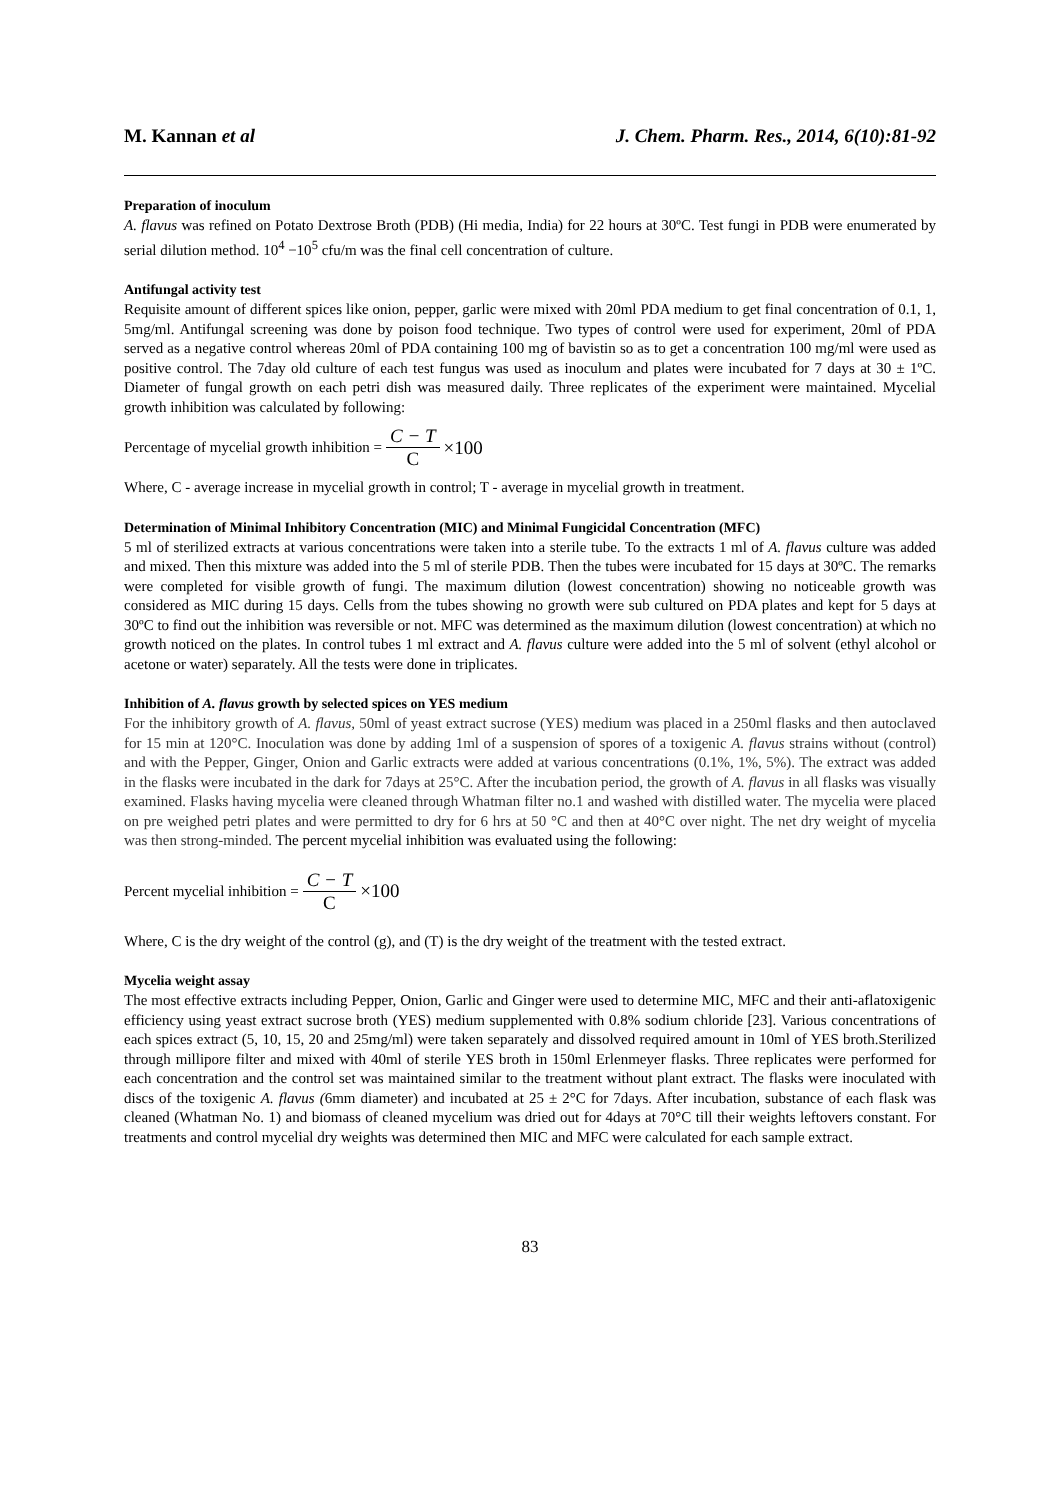M. Kannan et al J. Chem. Pharm. Res., 2014, 6(10):81-92
Preparation of inoculum
A. flavus was refined on Potato Dextrose Broth (PDB) (Hi media, India) for 22 hours at 30ºC. Test fungi in PDB were enumerated by serial dilution method. 10<sup>4</sup> −10<sup>5</sup> cfu/m was the final cell concentration of culture.
Antifungal activity test
Requisite amount of different spices like onion, pepper, garlic were mixed with 20ml PDA medium to get final concentration of 0.1, 1, 5mg/ml. Antifungal screening was done by poison food technique. Two types of control were used for experiment, 20ml of PDA served as a negative control whereas 20ml of PDA containing 100 mg of bavistin so as to get a concentration 100 mg/ml were used as positive control. The 7day old culture of each test fungus was used as inoculum and plates were incubated for 7 days at 30 ± 1ºC. Diameter of fungal growth on each petri dish was measured daily. Three replicates of the experiment were maintained. Mycelial growth inhibition was calculated by following:
Percentage of mycelial growth inhibition = C − T C ×100
Where, C - average increase in mycelial growth in control; T - average in mycelial growth in treatment.
Determination of Minimal Inhibitory Concentration (MIC) and Minimal Fungicidal Concentration (MFC)
5 ml of sterilized extracts at various concentrations were taken into a sterile tube. To the extracts 1 ml of A. flavus culture was added and mixed. Then this mixture was added into the 5 ml of sterile PDB. Then the tubes were incubated for 15 days at 30ºC. The remarks were completed for visible growth of fungi. The maximum dilution (lowest concentration) showing no noticeable growth was considered as MIC during 15 days. Cells from the tubes showing no growth were sub cultured on PDA plates and kept for 5 days at 30ºC to find out the inhibition was reversible or not. MFC was determined as the maximum dilution (lowest concentration) at which no growth noticed on the plates. In control tubes 1 ml extract and A. flavus culture were added into the 5 ml of solvent (ethyl alcohol or acetone or water) separately. All the tests were done in triplicates.
Inhibition of A. flavus growth by selected spices on YES medium
For the inhibitory growth of A. flavus, 50ml of yeast extract sucrose (YES) medium was placed in a 250ml flasks and then autoclaved for 15 min at 120°C. Inoculation was done by adding 1ml of a suspension of spores of a toxigenic A. flavus strains without (control) and with the Pepper, Ginger, Onion and Garlic extracts were added at various concentrations (0.1%, 1%, 5%). The extract was added in the flasks were incubated in the dark for 7days at 25°C. After the incubation period, the growth of A. flavus in all flasks was visually examined. Flasks having mycelia were cleaned through Whatman filter no.1 and washed with distilled water. The mycelia were placed on pre weighed petri plates and were permitted to dry for 6 hrs at 50 °C and then at 40°C over night. The net dry weight of mycelia was then strong-minded. The percent mycelial inhibition was evaluated using the following:
Percent mycelial inhibition = C − T C ×100
Where, C is the dry weight of the control (g), and (T) is the dry weight of the treatment with the tested extract.
Mycelia weight assay
The most effective extracts including Pepper, Onion, Garlic and Ginger were used to determine MIC, MFC and their anti-aflatoxigenic efficiency using yeast extract sucrose broth (YES) medium supplemented with 0.8% sodium chloride [23]. Various concentrations of each spices extract (5, 10, 15, 20 and 25mg/ml) were taken separately and dissolved required amount in 10ml of YES broth.Sterilized through millipore filter and mixed with 40ml of sterile YES broth in 150ml Erlenmeyer flasks. Three replicates were performed for each concentration and the control set was maintained similar to the treatment without plant extract. The flasks were inoculated with discs of the toxigenic A. flavus (6mm diameter) and incubated at 25 ± 2°C for 7days. After incubation, substance of each flask was cleaned (Whatman No. 1) and biomass of cleaned mycelium was dried out for 4days at 70°C till their weights leftovers constant. For treatments and control mycelial dry weights was determined then MIC and MFC were calculated for each sample extract.
83